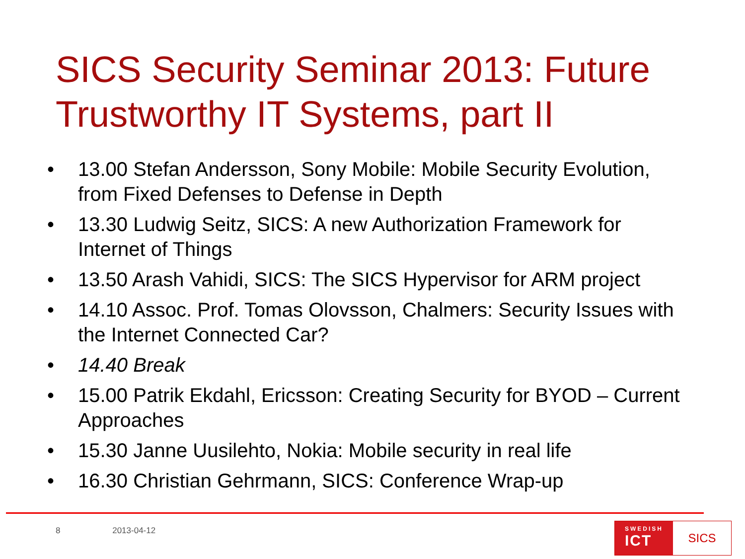SICS Security Seminar 2013: Future Trustworthy IT Systems, part II
• 13.00 Stefan Andersson, Sony Mobile: Mobile Security Evolution, from Fixed Defenses to Defense in Depth
• 13.30 Ludwig Seitz, SICS: A new Authorization Framework for Internet of Things
• 13.50 Arash Vahidi, SICS: The SICS Hypervisor for ARM project
• 14.10 Assoc. Prof. Tomas Olovsson, Chalmers: Security Issues with the Internet Connected Car?
• 14.40 Break
• 15.00 Patrik Ekdahl, Ericsson: Creating Security for BYOD – Current Approaches
• 15.30 Janne Uusilehto, Nokia: Mobile security in real life
• 16.30 Christian Gehrmann, SICS: Conference Wrap-up
8 2013-04-12
SWEDISH
ICT
SICS